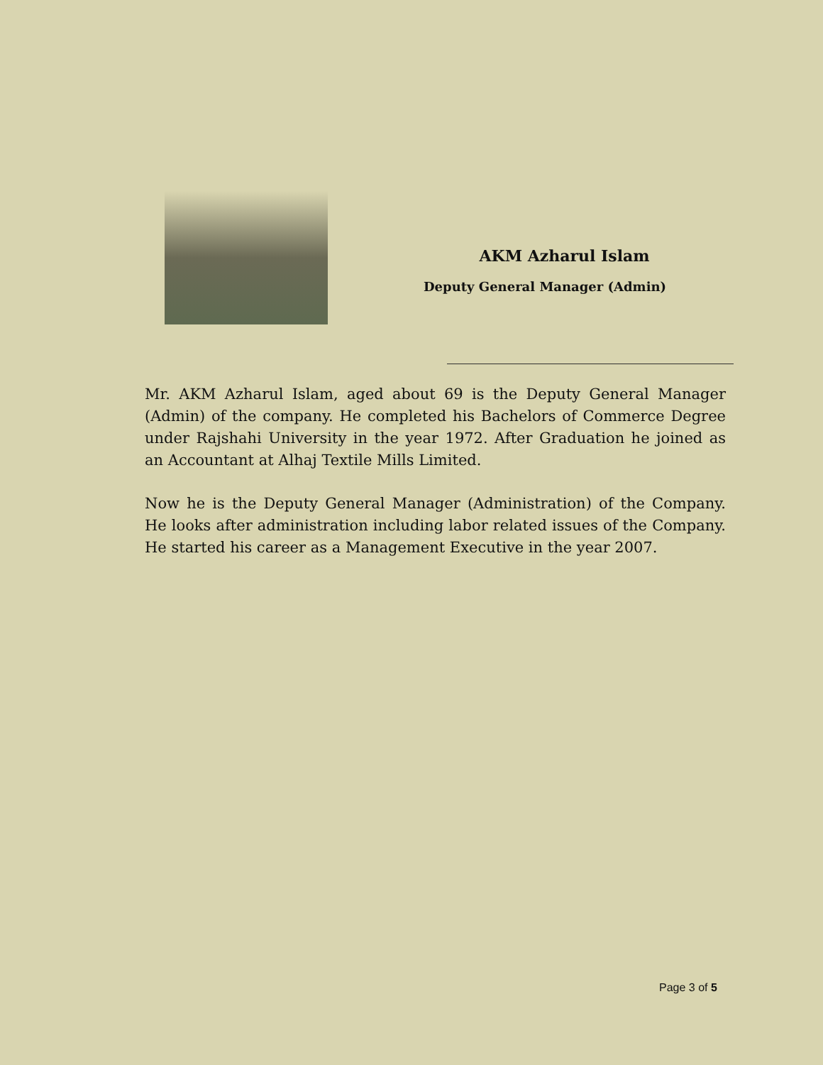AKM Azharul Islam
Deputy General Manager (Admin)
Mr. AKM Azharul Islam, aged about 69 is the Deputy General Manager (Admin) of the company. He completed his Bachelors of Commerce Degree under Rajshahi University in the year 1972. After Graduation he joined as an Accountant at Alhaj Textile Mills Limited.
Now he is the Deputy General Manager (Administration) of the Company. He looks after administration including labor related issues of the Company. He started his career as a Management Executive in the year 2007.
Page 3 of 5